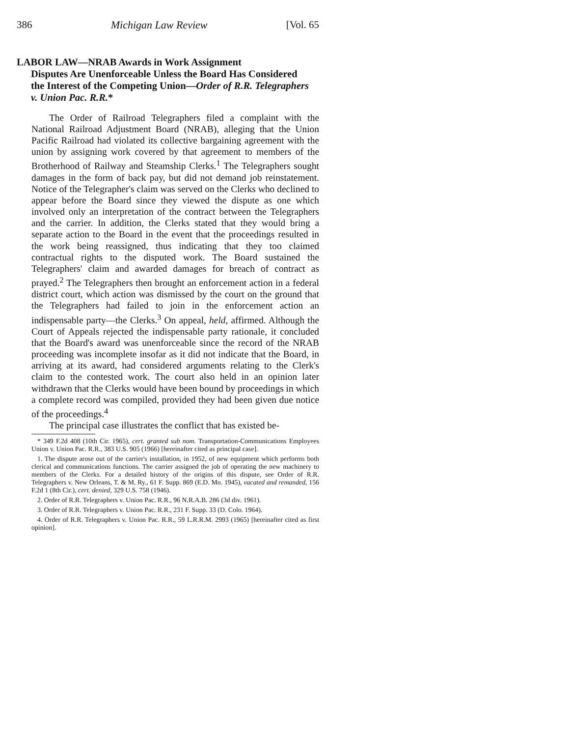386 Michigan Law Review [Vol. 65
LABOR LAW—NRAB Awards in Work Assignment
Disputes Are Unenforceable Unless the Board Has Considered the Interest of the Competing Union—Order of R.R. Telegraphers v. Union Pac. R.R.*
The Order of Railroad Telegraphers filed a complaint with the National Railroad Adjustment Board (NRAB), alleging that the Union Pacific Railroad had violated its collective bargaining agreement with the union by assigning work covered by that agreement to members of the Brotherhood of Railway and Steamship Clerks.<sup>1</sup> The Telegraphers sought damages in the form of back pay, but did not demand job reinstatement. Notice of the Telegrapher's claim was served on the Clerks who declined to appear before the Board since they viewed the dispute as one which involved only an interpretation of the contract between the Telegraphers and the carrier. In addition, the Clerks stated that they would bring a separate action to the Board in the event that the proceedings resulted in the work being reassigned, thus indicating that they too claimed contractual rights to the disputed work. The Board sustained the Telegraphers' claim and awarded damages for breach of contract as prayed.<sup>2</sup> The Telegraphers then brought an enforcement action in a federal district court, which action was dismissed by the court on the ground that the Telegraphers had failed to join in the enforcement action an indispensable party—the Clerks.<sup>3</sup> On appeal, held, affirmed. Although the Court of Appeals rejected the indispensable party rationale, it concluded that the Board's award was unenforceable since the record of the NRAB proceeding was incomplete insofar as it did not indicate that the Board, in arriving at its award, had considered arguments relating to the Clerk's claim to the contested work. The court also held in an opinion later withdrawn that the Clerks would have been bound by proceedings in which a complete record was compiled, provided they had been given due notice of the proceedings.<sup>4</sup>
The principal case illustrates the conflict that has existed be-
* 349 F.2d 408 (10th Cir. 1965), cert. granted sub nom. Transportation-Communications Employees Union v. Union Pac. R.R., 383 U.S. 905 (1966) [hereinafter cited as principal case].
1. The dispute arose out of the carrier's installation, in 1952, of new equipment which performs both clerical and communications functions. The carrier assigned the job of operating the new machinery to members of the Clerks. For a detailed history of the origins of this dispute, see Order of R.R. Telegraphers v. New Orleans, T. & M. Ry., 61 F. Supp. 869 (E.D. Mo. 1945), vacated and remanded, 156 F.2d 1 (8th Cir.), cert. denied, 329 U.S. 758 (1946).
2. Order of R.R. Telegraphers v. Union Pac. R.R., 96 N.R.A.B. 286 (3d div. 1961).
3. Order of R.R. Telegraphers v. Union Pac. R.R., 231 F. Supp. 33 (D. Colo. 1964).
4. Order of R.R. Telegraphers v. Union Pac. R.R., 59 L.R.R.M. 2993 (1965) [hereinafter cited as first opinion].